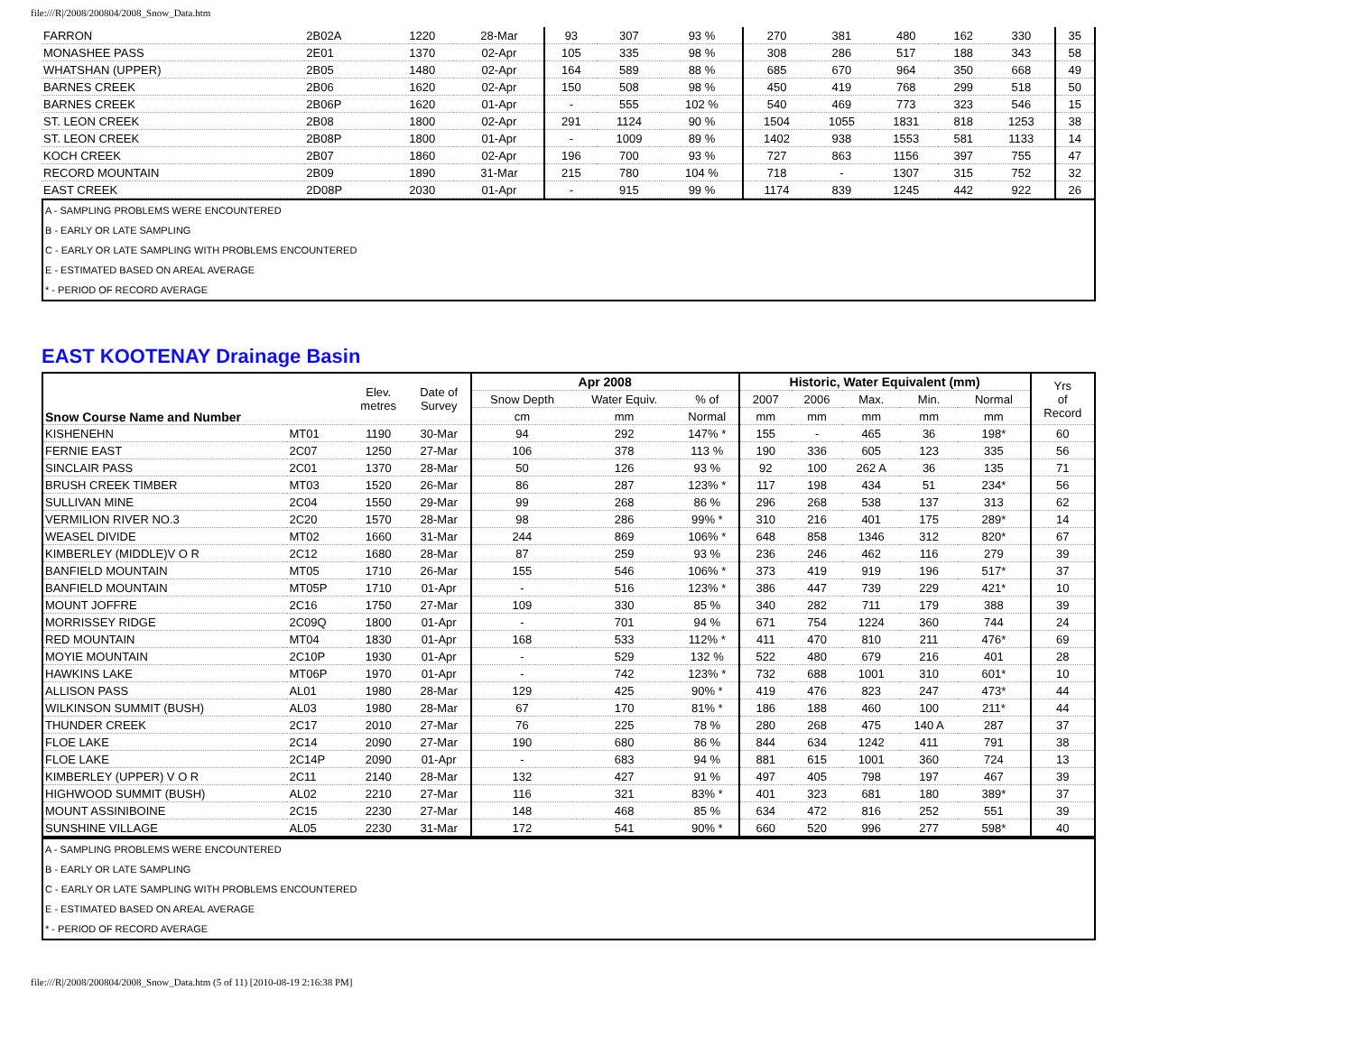file:///R|/2008/200804/2008_Snow_Data.htm
| FARRON | 2B02A | 1220 | 28-Mar | 93 | 307 | 93 % | 270 | 381 | 480 | 162 | 330 | 35 |
| MONASHEE PASS | 2E01 | 1370 | 02-Apr | 105 | 335 | 98 % | 308 | 286 | 517 | 188 | 343 | 58 |
| WHATSHAN (UPPER) | 2B05 | 1480 | 02-Apr | 164 | 589 | 88 % | 685 | 670 | 964 | 350 | 668 | 49 |
| BARNES CREEK | 2B06 | 1620 | 02-Apr | 150 | 508 | 98 % | 450 | 419 | 768 | 299 | 518 | 50 |
| BARNES CREEK | 2B06P | 1620 | 01-Apr | - | 555 | 102 % | 540 | 469 | 773 | 323 | 546 | 15 |
| ST. LEON CREEK | 2B08 | 1800 | 02-Apr | 291 | 1124 | 90 % | 1504 | 1055 | 1831 | 818 | 1253 | 38 |
| ST. LEON CREEK | 2B08P | 1800 | 01-Apr | - | 1009 | 89 % | 1402 | 938 | 1553 | 581 | 1133 | 14 |
| KOCH CREEK | 2B07 | 1860 | 02-Apr | 196 | 700 | 93 % | 727 | 863 | 1156 | 397 | 755 | 47 |
| RECORD MOUNTAIN | 2B09 | 1890 | 31-Mar | 215 | 780 | 104 % | 718 | - | 1307 | 315 | 752 | 32 |
| EAST CREEK | 2D08P | 2030 | 01-Apr | - | 915 | 99 % | 1174 | 839 | 1245 | 442 | 922 | 26 |
| A - SAMPLING PROBLEMS WERE ENCOUNTERED |
| B - EARLY OR LATE SAMPLING |
| C - EARLY OR LATE SAMPLING WITH PROBLEMS ENCOUNTERED |
| E - ESTIMATED BASED ON AREAL AVERAGE |
| * - PERIOD OF RECORD AVERAGE |
EAST KOOTENAY Drainage Basin
| Snow Course Name and Number | | Elev. metres | Date of Survey | Apr 2008 | | | Historic, Water Equivalent (mm) | | | | | Yrs of Record |
| --- | --- | --- | --- | --- | --- | --- | --- | --- | --- | --- | --- | --- |
| | | | | Snow Depth | Water Equiv. | % of | 2007 | 2006 | Max. | Min. | Normal | |
| | | | | cm | mm | Normal | mm | mm | mm | mm | mm | |
| KISHENEHN | MT01 | 1190 | 30-Mar | 94 | 292 | 147% * | 155 | - | 465 | 36 | 198* | 60 |
| FERNIE EAST | 2C07 | 1250 | 27-Mar | 106 | 378 | 113 % | 190 | 336 | 605 | 123 | 335 | 56 |
| SINCLAIR PASS | 2C01 | 1370 | 28-Mar | 50 | 126 | 93 % | 92 | 100 | 262 A | 36 | 135 | 71 |
| BRUSH CREEK TIMBER | MT03 | 1520 | 26-Mar | 86 | 287 | 123% * | 117 | 198 | 434 | 51 | 234* | 56 |
| SULLIVAN MINE | 2C04 | 1550 | 29-Mar | 99 | 268 | 86 % | 296 | 268 | 538 | 137 | 313 | 62 |
| VERMILION RIVER NO.3 | 2C20 | 1570 | 28-Mar | 98 | 286 | 99% * | 310 | 216 | 401 | 175 | 289* | 14 |
| WEASEL DIVIDE | MT02 | 1660 | 31-Mar | 244 | 869 | 106% * | 648 | 858 | 1346 | 312 | 820* | 67 |
| KIMBERLEY (MIDDLE)V O R | 2C12 | 1680 | 28-Mar | 87 | 259 | 93 % | 236 | 246 | 462 | 116 | 279 | 39 |
| BANFIELD MOUNTAIN | MT05 | 1710 | 26-Mar | 155 | 546 | 106% * | 373 | 419 | 919 | 196 | 517* | 37 |
| BANFIELD MOUNTAIN | MT05P | 1710 | 01-Apr | - | 516 | 123% * | 386 | 447 | 739 | 229 | 421* | 10 |
| MOUNT JOFFRE | 2C16 | 1750 | 27-Mar | 109 | 330 | 85 % | 340 | 282 | 711 | 179 | 388 | 39 |
| MORRISSEY RIDGE | 2C09Q | 1800 | 01-Apr | - | 701 | 94 % | 671 | 754 | 1224 | 360 | 744 | 24 |
| RED MOUNTAIN | MT04 | 1830 | 01-Apr | 168 | 533 | 112% * | 411 | 470 | 810 | 211 | 476* | 69 |
| MOYIE MOUNTAIN | 2C10P | 1930 | 01-Apr | - | 529 | 132 % | 522 | 480 | 679 | 216 | 401 | 28 |
| HAWKINS LAKE | MT06P | 1970 | 01-Apr | - | 742 | 123% * | 732 | 688 | 1001 | 310 | 601* | 10 |
| ALLISON PASS | AL01 | 1980 | 28-Mar | 129 | 425 | 90% * | 419 | 476 | 823 | 247 | 473* | 44 |
| WILKINSON SUMMIT (BUSH) | AL03 | 1980 | 28-Mar | 67 | 170 | 81% * | 186 | 188 | 460 | 100 | 211* | 44 |
| THUNDER CREEK | 2C17 | 2010 | 27-Mar | 76 | 225 | 78 % | 280 | 268 | 475 | 140 A | 287 | 37 |
| FLOE LAKE | 2C14 | 2090 | 27-Mar | 190 | 680 | 86 % | 844 | 634 | 1242 | 411 | 791 | 38 |
| FLOE LAKE | 2C14P | 2090 | 01-Apr | - | 683 | 94 % | 881 | 615 | 1001 | 360 | 724 | 13 |
| KIMBERLEY (UPPER) V O R | 2C11 | 2140 | 28-Mar | 132 | 427 | 91 % | 497 | 405 | 798 | 197 | 467 | 39 |
| HIGHWOOD SUMMIT (BUSH) | AL02 | 2210 | 27-Mar | 116 | 321 | 83% * | 401 | 323 | 681 | 180 | 389* | 37 |
| MOUNT ASSINIBOINE | 2C15 | 2230 | 27-Mar | 148 | 468 | 85 % | 634 | 472 | 816 | 252 | 551 | 39 |
| SUNSHINE VILLAGE | AL05 | 2230 | 31-Mar | 172 | 541 | 90% * | 660 | 520 | 996 | 277 | 598* | 40 |
| A - SAMPLING PROBLEMS WERE ENCOUNTERED |
| B - EARLY OR LATE SAMPLING |
| C - EARLY OR LATE SAMPLING WITH PROBLEMS ENCOUNTERED |
| E - ESTIMATED BASED ON AREAL AVERAGE |
| * - PERIOD OF RECORD AVERAGE |
file:///R|/2008/200804/2008_Snow_Data.htm (5 of 11) [2010-08-19 2:16:38 PM]